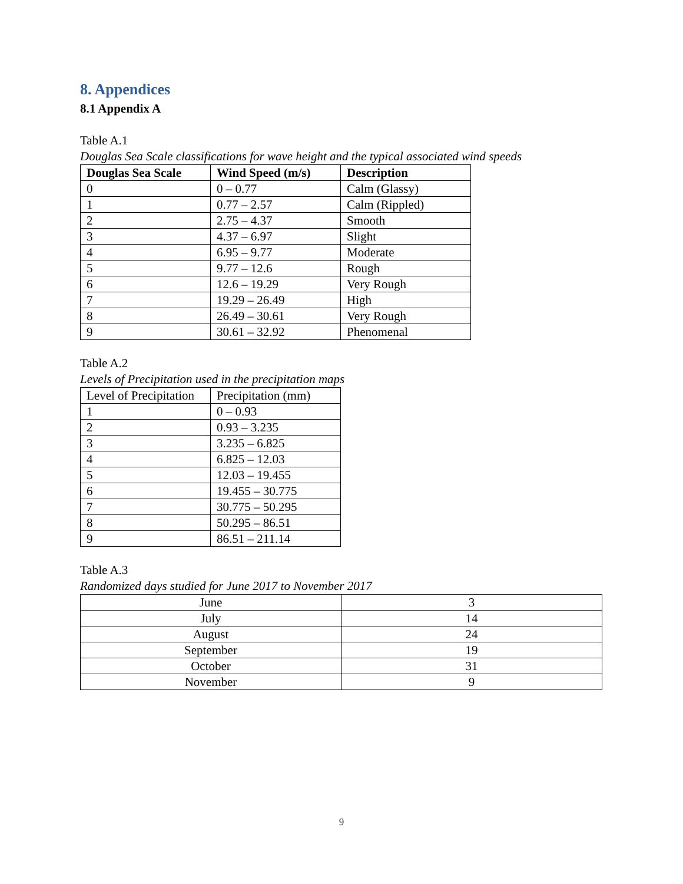8. Appendices
8.1 Appendix A
Table A.1
Douglas Sea Scale classifications for wave height and the typical associated wind speeds
| Douglas Sea Scale | Wind Speed (m/s) | Description |
| --- | --- | --- |
| 0 | 0 – 0.77 | Calm (Glassy) |
| 1 | 0.77 – 2.57 | Calm (Rippled) |
| 2 | 2.75 – 4.37 | Smooth |
| 3 | 4.37 – 6.97 | Slight |
| 4 | 6.95 – 9.77 | Moderate |
| 5 | 9.77 – 12.6 | Rough |
| 6 | 12.6 – 19.29 | Very Rough |
| 7 | 19.29 – 26.49 | High |
| 8 | 26.49 – 30.61 | Very Rough |
| 9 | 30.61 – 32.92 | Phenomenal |
Table A.2
Levels of Precipitation used in the precipitation maps
| Level of Precipitation | Precipitation (mm) |
| --- | --- |
| 1 | 0 – 0.93 |
| 2 | 0.93 – 3.235 |
| 3 | 3.235 – 6.825 |
| 4 | 6.825 – 12.03 |
| 5 | 12.03 – 19.455 |
| 6 | 19.455 – 30.775 |
| 7 | 30.775 – 50.295 |
| 8 | 50.295 – 86.51 |
| 9 | 86.51 – 211.14 |
Table A.3
Randomized days studied for June 2017 to November 2017
| June | 3 |
| July | 14 |
| August | 24 |
| September | 19 |
| October | 31 |
| November | 9 |
9